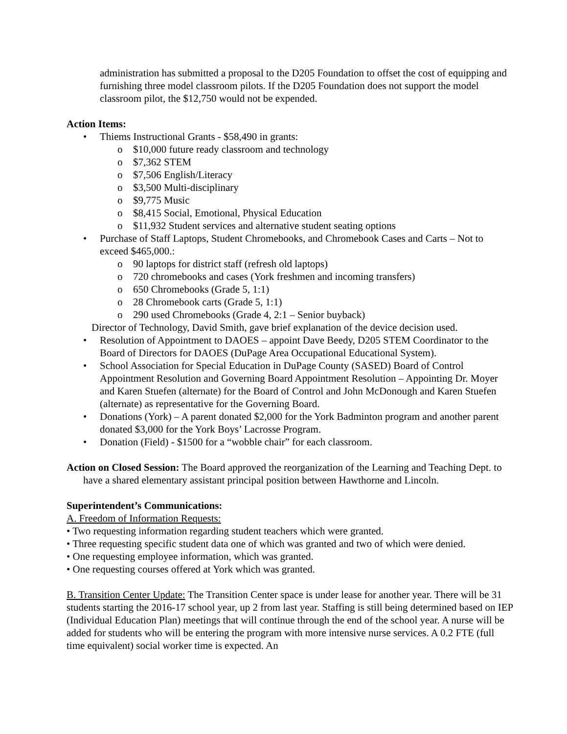administration has submitted a proposal to the D205 Foundation to offset the cost of equipping and furnishing three model classroom pilots. If the D205 Foundation does not support the model classroom pilot, the $12,750 would not be expended.
Action Items:
Thiems Instructional Grants - $58,490 in grants:
$10,000 future ready classroom and technology
$7,362 STEM
$7,506 English/Literacy
$3,500 Multi-disciplinary
$9,775 Music
$8,415 Social, Emotional, Physical Education
$11,932 Student services and alternative student seating options
Purchase of Staff Laptops, Student Chromebooks, and Chromebook Cases and Carts – Not to exceed $465,000.:
90 laptops for district staff (refresh old laptops)
720 chromebooks and cases (York freshmen and incoming transfers)
650 Chromebooks (Grade 5, 1:1)
28 Chromebook carts (Grade 5, 1:1)
290 used Chromebooks (Grade 4, 2:1 – Senior buyback)
Director of Technology, David Smith, gave brief explanation of the device decision used.
Resolution of Appointment to DAOES – appoint Dave Beedy, D205 STEM Coordinator to the Board of Directors for DAOES (DuPage Area Occupational Educational System).
School Association for Special Education in DuPage County (SASED) Board of Control Appointment Resolution and Governing Board Appointment Resolution – Appointing Dr. Moyer and Karen Stuefen (alternate) for the Board of Control and John McDonough and Karen Stuefen (alternate) as representative for the Governing Board.
Donations (York) – A parent donated $2,000 for the York Badminton program and another parent donated $3,000 for the York Boys’ Lacrosse Program.
Donation (Field) - $1500 for a “wobble chair” for each classroom.
Action on Closed Session: The Board approved the reorganization of the Learning and Teaching Dept. to have a shared elementary assistant principal position between Hawthorne and Lincoln.
Superintendent’s Communications:
A. Freedom of Information Requests:
• Two requesting information regarding student teachers which were granted.
• Three requesting specific student data one of which was granted and two of which were denied.
• One requesting employee information, which was granted.
• One requesting courses offered at York which was granted.
B. Transition Center Update: The Transition Center space is under lease for another year. There will be 31 students starting the 2016-17 school year, up 2 from last year. Staffing is still being determined based on IEP (Individual Education Plan) meetings that will continue through the end of the school year. A nurse will be added for students who will be entering the program with more intensive nurse services. A 0.2 FTE (full time equivalent) social worker time is expected. An